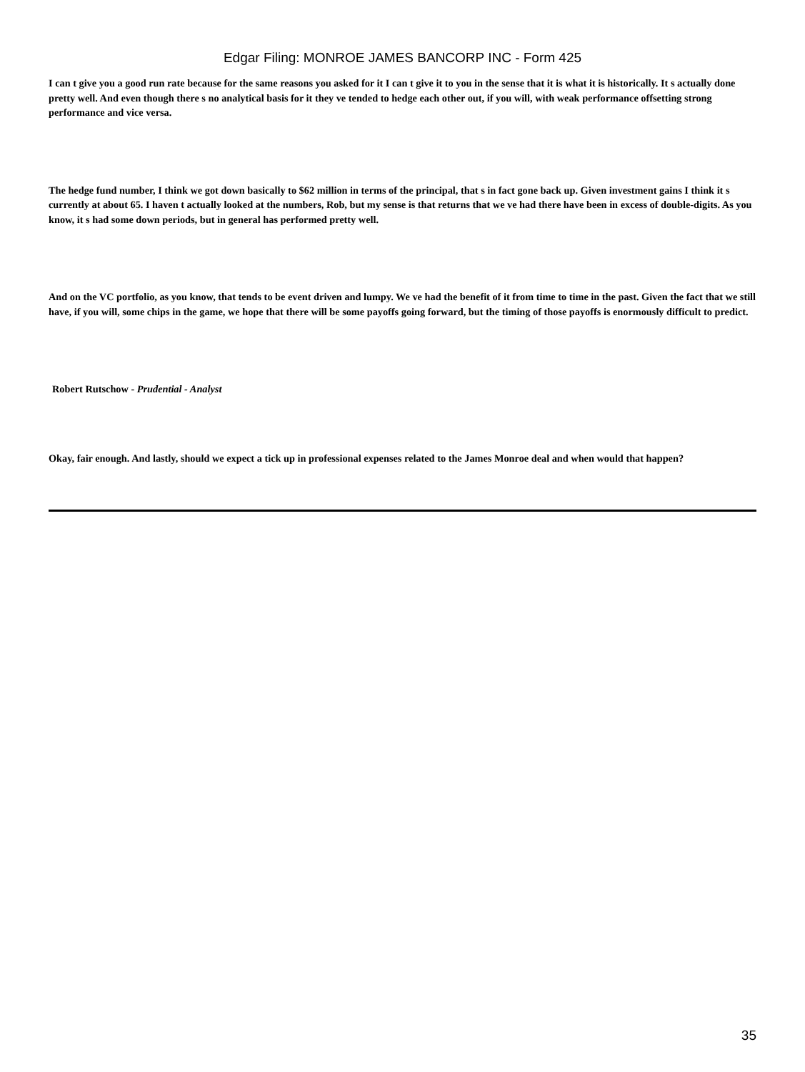Edgar Filing: MONROE JAMES BANCORP INC - Form 425
I can t give you a good run rate because for the same reasons you asked for it I can t give it to you in the sense that it is what it is historically. It s actually done pretty well. And even though there s no analytical basis for it they ve tended to hedge each other out, if you will, with weak performance offsetting strong performance and vice versa.
The hedge fund number, I think we got down basically to $62 million in terms of the principal, that s in fact gone back up. Given investment gains I think it s currently at about 65. I haven t actually looked at the numbers, Rob, but my sense is that returns that we ve had there have been in excess of double-digits. As you know, it s had some down periods, but in general has performed pretty well.
And on the VC portfolio, as you know, that tends to be event driven and lumpy. We ve had the benefit of it from time to time in the past. Given the fact that we still have, if you will, some chips in the game, we hope that there will be some payoffs going forward, but the timing of those payoffs is enormously difficult to predict.
Robert Rutschow - Prudential - Analyst
Okay, fair enough. And lastly, should we expect a tick up in professional expenses related to the James Monroe deal and when would that happen?
35